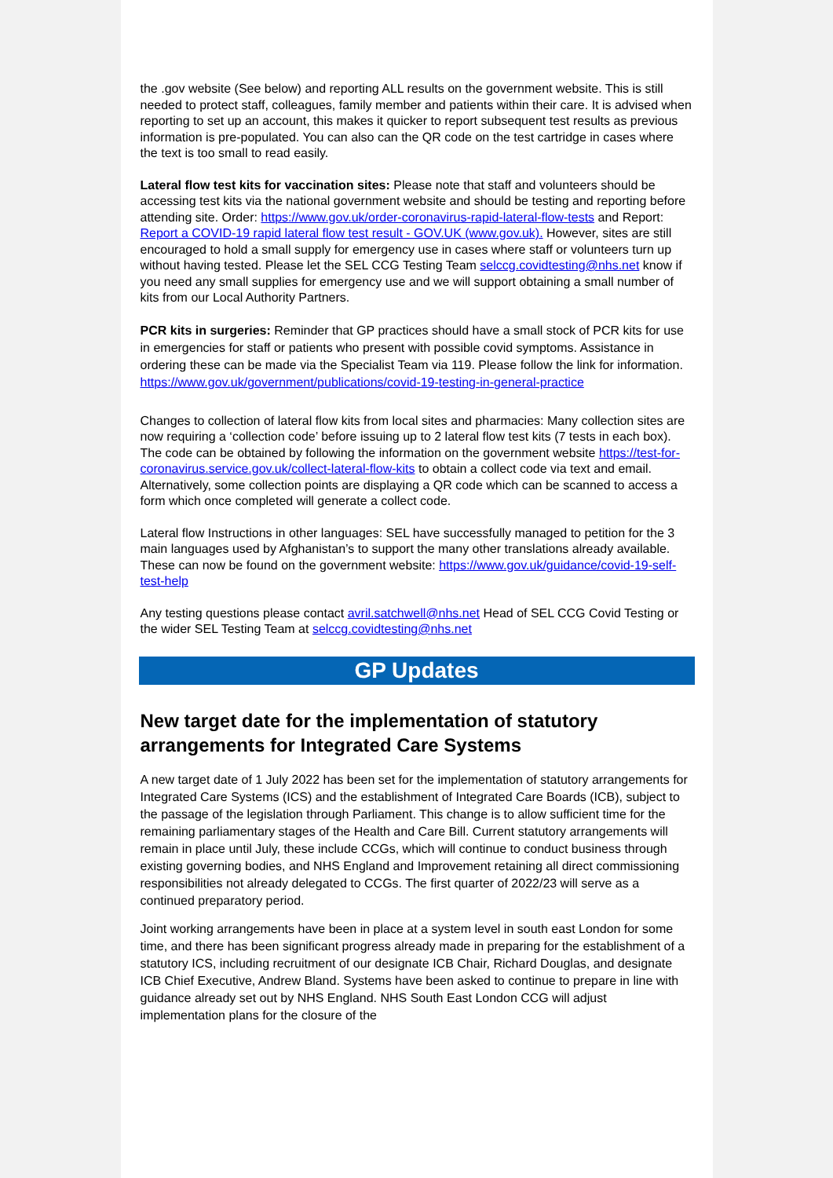the .gov website (See below) and reporting ALL results on the government website. This is still needed to protect staff, colleagues, family member and patients within their care. It is advised when reporting to set up an account, this makes it quicker to report subsequent test results as previous information is pre-populated. You can also can the QR code on the test cartridge in cases where the text is too small to read easily.
Lateral flow test kits for vaccination sites: Please note that staff and volunteers should be accessing test kits via the national government website and should be testing and reporting before attending site. Order: https://www.gov.uk/order-coronavirus-rapid-lateral-flow-tests and Report: Report a COVID-19 rapid lateral flow test result - GOV.UK (www.gov.uk). However, sites are still encouraged to hold a small supply for emergency use in cases where staff or volunteers turn up without having tested. Please let the SEL CCG Testing Team selccg.covidtesting@nhs.net know if you need any small supplies for emergency use and we will support obtaining a small number of kits from our Local Authority Partners.
PCR kits in surgeries: Reminder that GP practices should have a small stock of PCR kits for use in emergencies for staff or patients who present with possible covid symptoms. Assistance in ordering these can be made via the Specialist Team via 119. Please follow the link for information. https://www.gov.uk/government/publications/covid-19-testing-in-general-practice
Changes to collection of lateral flow kits from local sites and pharmacies: Many collection sites are now requiring a ‘collection code’ before issuing up to 2 lateral flow test kits (7 tests in each box). The code can be obtained by following the information on the government website https://test-for-coronavirus.service.gov.uk/collect-lateral-flow-kits to obtain a collect code via text and email. Alternatively, some collection points are displaying a QR code which can be scanned to access a form which once completed will generate a collect code.
Lateral flow Instructions in other languages: SEL have successfully managed to petition for the 3 main languages used by Afghanistan’s to support the many other translations already available. These can now be found on the government website: https://www.gov.uk/guidance/covid-19-self-test-help
Any testing questions please contact avril.satchwell@nhs.net Head of SEL CCG Covid Testing or the wider SEL Testing Team at selccg.covidtesting@nhs.net
GP Updates
New target date for the implementation of statutory arrangements for Integrated Care Systems
A new target date of 1 July 2022 has been set for the implementation of statutory arrangements for Integrated Care Systems (ICS) and the establishment of Integrated Care Boards (ICB), subject to the passage of the legislation through Parliament. This change is to allow sufficient time for the remaining parliamentary stages of the Health and Care Bill. Current statutory arrangements will remain in place until July, these include CCGs, which will continue to conduct business through existing governing bodies, and NHS England and Improvement retaining all direct commissioning responsibilities not already delegated to CCGs. The first quarter of 2022/23 will serve as a continued preparatory period.
Joint working arrangements have been in place at a system level in south east London for some time, and there has been significant progress already made in preparing for the establishment of a statutory ICS, including recruitment of our designate ICB Chair, Richard Douglas, and designate ICB Chief Executive, Andrew Bland. Systems have been asked to continue to prepare in line with guidance already set out by NHS England. NHS South East London CCG will adjust implementation plans for the closure of the